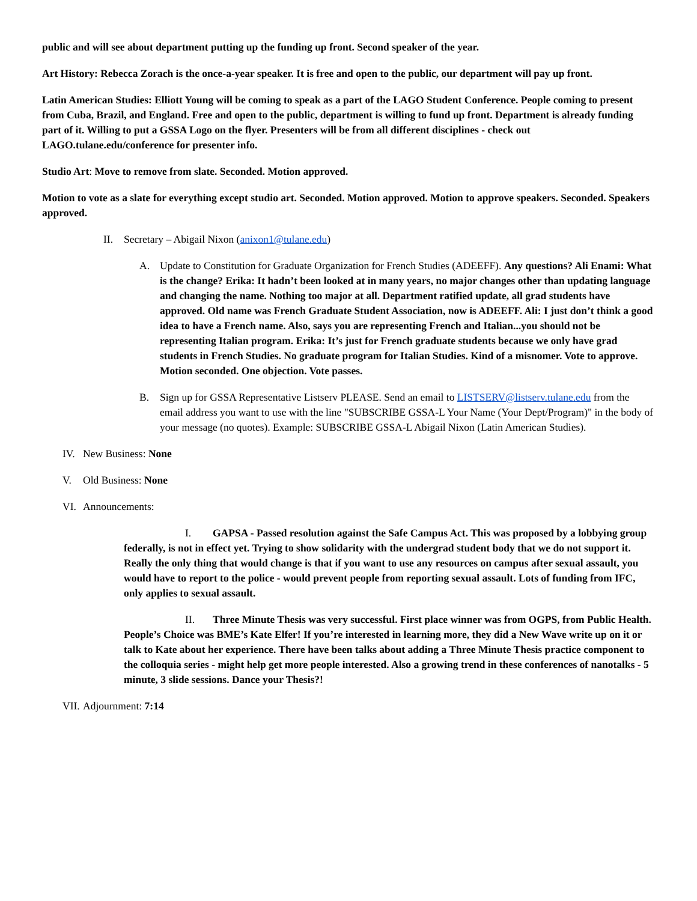public and will see about department putting up the funding up front. Second speaker of the year.
Art History: Rebecca Zorach is the once-a-year speaker. It is free and open to the public, our department will pay up front.
Latin American Studies: Elliott Young will be coming to speak as a part of the LAGO Student Conference. People coming to present from Cuba, Brazil, and England. Free and open to the public, department is willing to fund up front. Department is already funding part of it. Willing to put a GSSA Logo on the flyer. Presenters will be from all different disciplines - check out LAGO.tulane.edu/conference for presenter info.
Studio Art: Move to remove from slate. Seconded. Motion approved.
Motion to vote as a slate for everything except studio art. Seconded. Motion approved. Motion to approve speakers. Seconded. Speakers approved.
II. Secretary – Abigail Nixon (anixon1@tulane.edu)
A. Update to Constitution for Graduate Organization for French Studies (ADEEFF). Any questions? Ali Enami: What is the change? Erika: It hadn’t been looked at in many years, no major changes other than updating language and changing the name. Nothing too major at all. Department ratified update, all grad students have approved. Old name was French Graduate Student Association, now is ADEEFF. Ali: I just don’t think a good idea to have a French name. Also, says you are representing French and Italian...you should not be representing Italian program. Erika: It’s just for French graduate students because we only have grad students in French Studies. No graduate program for Italian Studies. Kind of a misnomer. Vote to approve. Motion seconded. One objection. Vote passes.
B. Sign up for GSSA Representative Listserv PLEASE. Send an email to LISTSERV@listserv.tulane.edu from the email address you want to use with the line "SUBSCRIBE GSSA-L Your Name (Your Dept/Program)" in the body of your message (no quotes). Example: SUBSCRIBE GSSA-L Abigail Nixon (Latin American Studies).
IV. New Business: None
V. Old Business: None
VI. Announcements:
I. GAPSA - Passed resolution against the Safe Campus Act. This was proposed by a lobbying group federally, is not in effect yet. Trying to show solidarity with the undergrad student body that we do not support it. Really the only thing that would change is that if you want to use any resources on campus after sexual assault, you would have to report to the police - would prevent people from reporting sexual assault. Lots of funding from IFC, only applies to sexual assault.
II. Three Minute Thesis was very successful. First place winner was from OGPS, from Public Health. People’s Choice was BME’s Kate Elfer! If you’re interested in learning more, they did a New Wave write up on it or talk to Kate about her experience. There have been talks about adding a Three Minute Thesis practice component to the colloquia series - might help get more people interested. Also a growing trend in these conferences of nanotalks - 5 minute, 3 slide sessions. Dance your Thesis?!
VII. Adjournment: 7:14